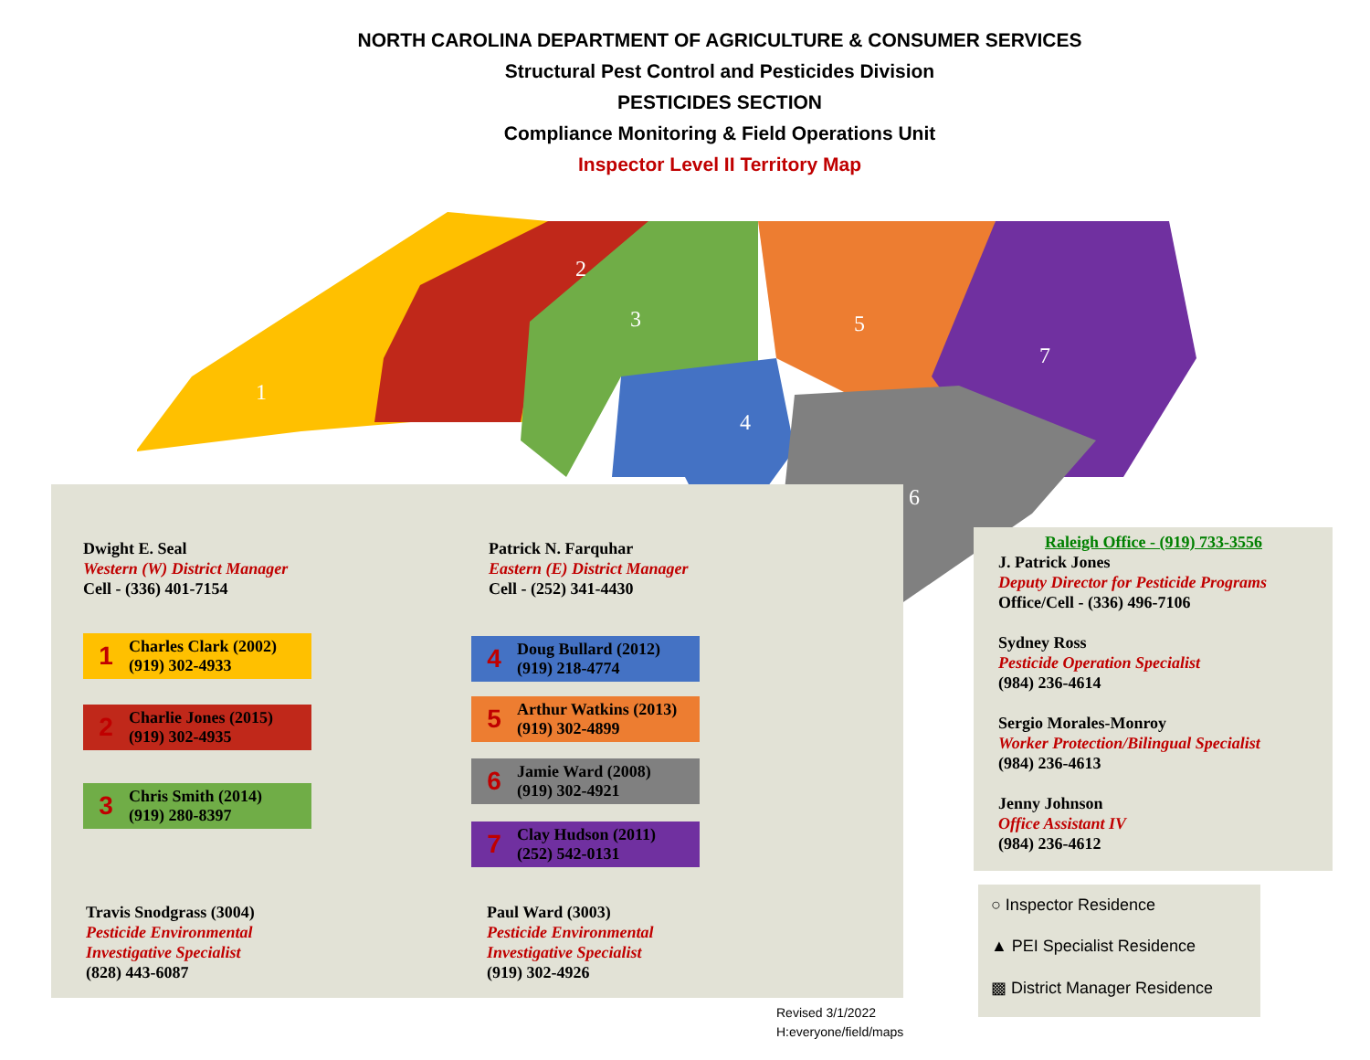NORTH CAROLINA DEPARTMENT OF AGRICULTURE & CONSUMER SERVICES
Structural Pest Control and Pesticides Division
PESTICIDES SECTION
Compliance Monitoring & Field Operations Unit
Inspector Level II Territory Map
1
2
3
4
5
6
7
Dwight E. Seal
Western (W) District Manager
Cell - (336) 401-7154
Patrick N. Farquhar
Eastern (E) District Manager
Cell - (252) 341-4430
1 Charles Clark (2002)
(919) 302-4933
2 Charlie Jones (2015)
(919) 302-4935
3 Chris Smith (2014)
(919) 280-8397
4 Doug Bullard (2012)
(919) 218-4774
5 Arthur Watkins (2013)
(919) 302-4899
6 Jamie Ward (2008)
(919) 302-4921
7 Clay Hudson (2011)
(252) 542-0131
Travis Snodgrass (3004)
Pesticide Environmental
Investigative Specialist
(828) 443-6087
Paul Ward (3003)
Pesticide Environmental
Investigative Specialist
(919) 302-4926
Raleigh Office - (919) 733-3556
J. Patrick Jones
Deputy Director for Pesticide Programs
Office/Cell - (336) 496-7106
Sydney Ross
Pesticide Operation Specialist
(984) 236-4614
Sergio Morales-Monroy
Worker Protection/Bilingual Specialist
(984) 236-4613
Jenny Johnson
Office Assistant IV
(984) 236-4612
○ Inspector Residence
▲ PEI Specialist Residence
▩ District Manager Residence
Revised 3/1/2022
H:everyone/field/maps